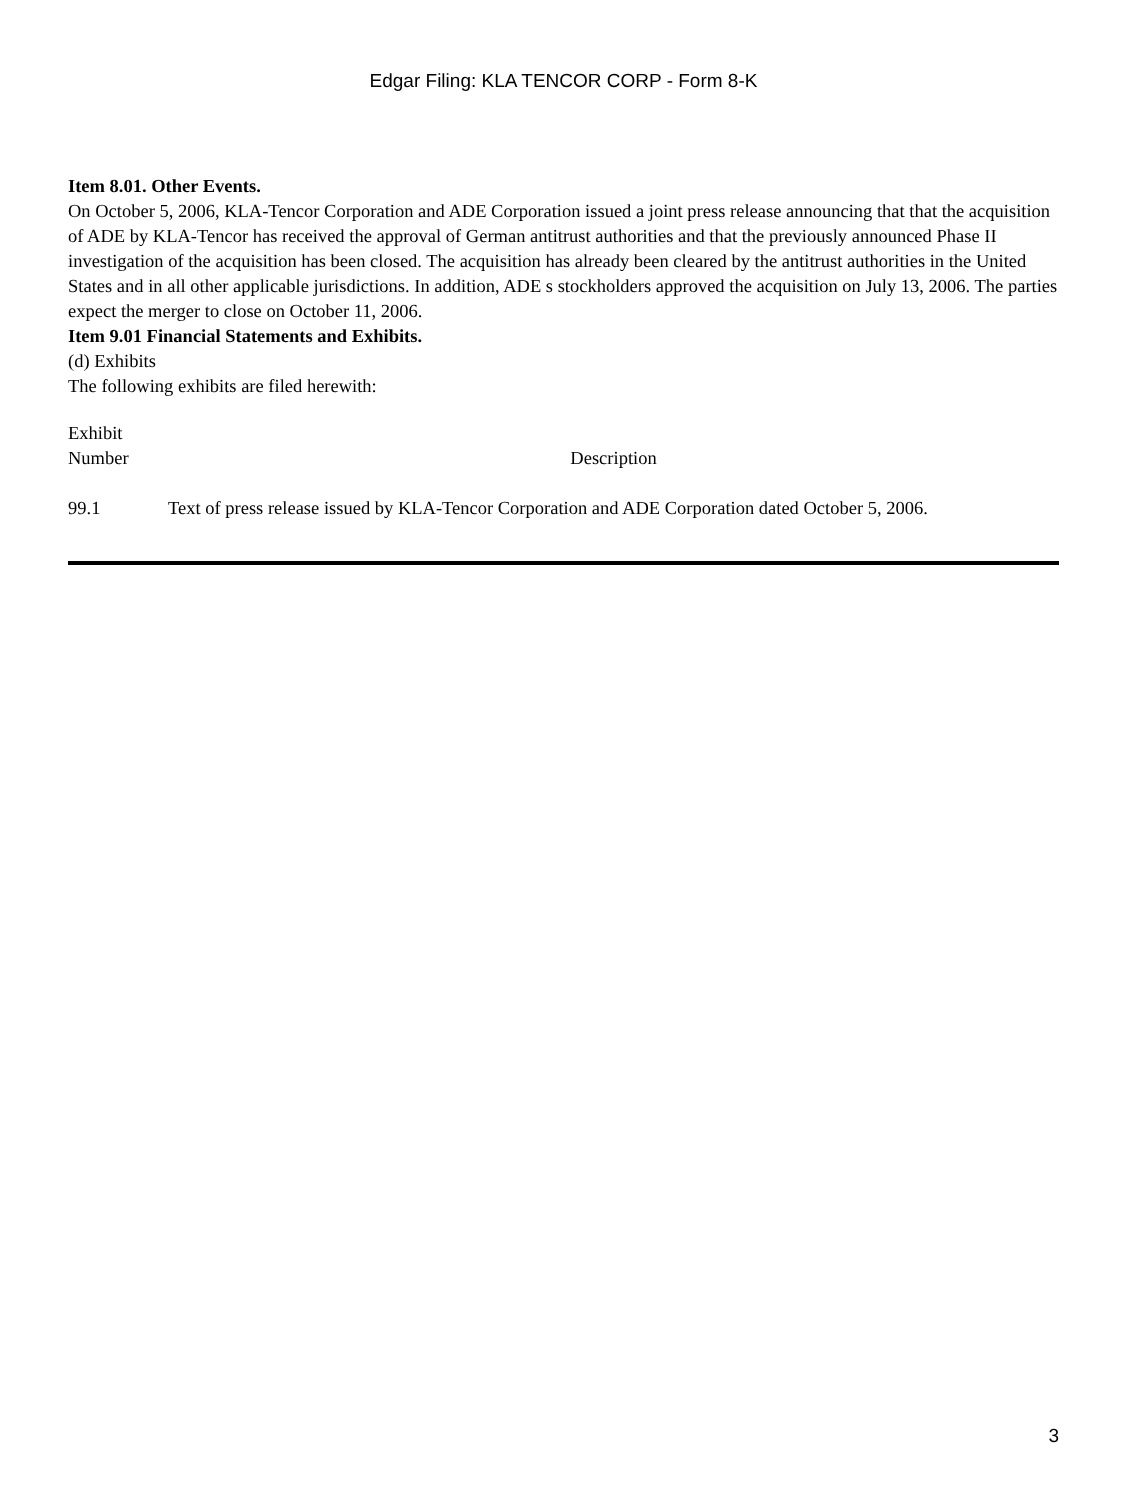Edgar Filing: KLA TENCOR CORP - Form 8-K
Item 8.01. Other Events.
On October 5, 2006, KLA-Tencor Corporation and ADE Corporation issued a joint press release announcing that that the acquisition of ADE by KLA-Tencor has received the approval of German antitrust authorities and that the previously announced Phase II investigation of the acquisition has been closed. The acquisition has already been cleared by the antitrust authorities in the United States and in all other applicable jurisdictions. In addition, ADE s stockholders approved the acquisition on July 13, 2006. The parties expect the merger to close on October 11, 2006.
Item 9.01 Financial Statements and Exhibits.
(d) Exhibits
The following exhibits are filed herewith:
| Exhibit Number | Description |
| --- | --- |
| 99.1 | Text of press release issued by KLA-Tencor Corporation and ADE Corporation dated October 5, 2006. |
3